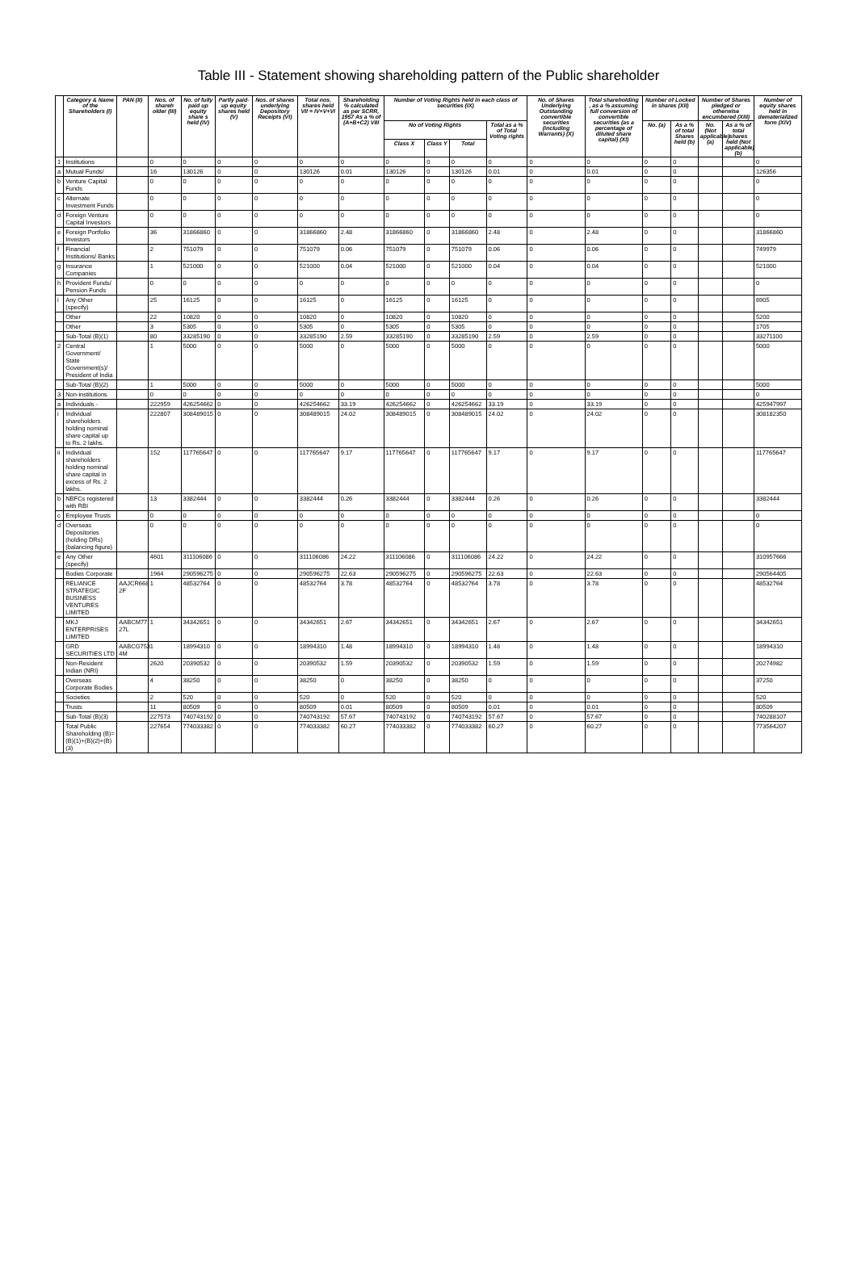Table III - Statement showing shareholding pattern of the Public shareholder
| | Category & Name of the Shareholders (I) | PAN (II) | Nos. of shareh older (III) | No. of fully paid up equity share s held (IV) | Partly paid-up equity shares held (V) | Nos. of shares underlying Depository Receipts (VI) | Total nos. shares held VII = IV+V+VI | Shareholding % calculated as per SCRR, 1957 As a % of (A+B+C2) VIII | Number of Voting Rights held in each class of securities (IX) | | | | No. of Shares Underlying Outstanding convertible securities (including Warrants) (X) | Total shareholding , as a % assuming full conversion of convertible securities (as a percentage of diluted share capital) (XI) | Number of Locked in shares (XII) | | Number of Shares pledged or otherwise encumbered (XIII) | | Number of equity shares held in dematerialized form (XIV) |
| --- | --- | --- | --- | --- | --- | --- | --- | --- | --- | --- | --- | --- | --- | --- | --- | --- | --- | --- | --- |
| | | | | | | | | | No of Voting Rights | | | Total as a % of Total Voting rights | | | No. (a) | As a % of total Shares held (b) | No. (Not applicable) (a) | As a % of total shares held (Not applicable) (b) | |
| | | | | | | | | | Class X | Class Y | Total | | | | | | | | |
| 1 | Institutions | | 0 | 0 | 0 | 0 | 0 | 0 | 0 | 0 | 0 | 0 | 0 | 0 | 0 | 0 | | | 0 |
| a | Mutual Funds/ | | 16 | 130126 | 0 | 0 | 130126 | 0.01 | 130126 | 0 | 130126 | 0.01 | 0 | 0.01 | 0 | 0 | | | 126356 |
| b | Venture Capital Funds | | 0 | 0 | 0 | 0 | 0 | 0 | 0 | 0 | 0 | 0 | 0 | 0 | 0 | 0 | | | 0 |
| c | Alternate Investment Funds | | 0 | 0 | 0 | 0 | 0 | 0 | 0 | 0 | 0 | 0 | 0 | 0 | 0 | 0 | | | 0 |
| d | Foreign Venture Capital Investors | | 0 | 0 | 0 | 0 | 0 | 0 | 0 | 0 | 0 | 0 | 0 | 0 | 0 | 0 | | | 0 |
| e | Foreign Portfolio Investors | | 36 | 31866860 | 0 | 0 | 31866860 | 2.48 | 31866860 | 0 | 31866860 | 2.48 | 0 | 2.48 | 0 | 0 | | | 31866860 |
| f | Financial Institutions/ Banks | | 2 | 751079 | 0 | 0 | 751079 | 0.06 | 751079 | 0 | 751079 | 0.06 | 0 | 0.06 | 0 | 0 | | | 749979 |
| g | Insurance Companies | | 1 | 521000 | 0 | 0 | 521000 | 0.04 | 521000 | 0 | 521000 | 0.04 | 0 | 0.04 | 0 | 0 | | | 521000 |
| h | Provident Funds/ Pension Funds | | 0 | 0 | 0 | 0 | 0 | 0 | 0 | 0 | 0 | 0 | 0 | 0 | 0 | 0 | | | 0 |
| i | Any Other (specify) | | 25 | 16125 | 0 | 0 | 16125 | 0 | 16125 | 0 | 16125 | 0 | 0 | 0 | 0 | 0 | | | 6905 |
| | Other | | 22 | 10820 | 0 | 0 | 10820 | 0 | 10820 | 0 | 10820 | 0 | 0 | 0 | 0 | 0 | | | 5200 |
| | Other | | 3 | 5305 | 0 | 0 | 5305 | 0 | 5305 | 0 | 5305 | 0 | 0 | 0 | 0 | 0 | | | 1705 |
| | Sub-Total (B)(1) | | 80 | 33285190 | 0 | 0 | 33285190 | 2.59 | 33285190 | 0 | 33285190 | 2.59 | 0 | 2.59 | 0 | 0 | | | 33271100 |
| 2 | Central Government/ State Government(s)/ President of India | | 1 | 5000 | 0 | 0 | 5000 | 0 | 5000 | 0 | 5000 | 0 | 0 | 0 | 0 | 0 | | | 5000 |
| | Sub-Total (B)(2) | | 1 | 5000 | 0 | 0 | 5000 | 0 | 5000 | 0 | 5000 | 0 | 0 | 0 | 0 | 0 | | | 5000 |
| 3 | Non-institutions | | 0 | 0 | 0 | 0 | 0 | 0 | 0 | 0 | 0 | 0 | 0 | 0 | 0 | 0 | | | 0 |
| a | Individuals - | | 222959 | 426254662 | 0 | 0 | 426254662 | 33.19 | 426254662 | 0 | 426254662 | 33.19 | 0 | 33.19 | 0 | 0 | | | 425947997 |
| i | Individual shareholders holding nominal share capital up to Rs. 2 lakhs. | | 222807 | 308489015 | 0 | 0 | 308489015 | 24.02 | 308489015 | 0 | 308489015 | 24.02 | 0 | 24.02 | 0 | 0 | | | 308182350 |
| ii | Individual shareholders holding nominal share capital in excess of Rs. 2 lakhs. | | 152 | 117765647 | 0 | 0 | 117765647 | 9.17 | 117765647 | 0 | 117765647 | 9.17 | 0 | 9.17 | 0 | 0 | | | 117765647 |
| b | NBFCs registered with RBI | | 13 | 3382444 | 0 | 0 | 3382444 | 0.26 | 3382444 | 0 | 3382444 | 0.26 | 0 | 0.26 | 0 | 0 | | | 3382444 |
| c | Employee Trusts | | 0 | 0 | 0 | 0 | 0 | 0 | 0 | 0 | 0 | 0 | 0 | 0 | 0 | 0 | | | 0 |
| d | Overseas Depositories (holding DRs) (balancing figure) | | 0 | 0 | 0 | 0 | 0 | 0 | 0 | 0 | 0 | 0 | 0 | 0 | 0 | 0 | | | 0 |
| e | Any Other (specify) | | 4601 | 311106086 | 0 | 0 | 311106086 | 24.22 | 311106086 | 0 | 311106086 | 24.22 | 0 | 24.22 | 0 | 0 | | | 310957666 |
| | Bodies Corporate | | 1964 | 290596275 | 0 | 0 | 290596275 | 22.63 | 290596275 | 0 | 290596275 | 22.63 | 0 | 22.63 | 0 | 0 | | | 290564405 |
| | RELIANCE STRATEGIC BUSINESS VENTURES LIMITED | AAJCR668 2F | 1 | 48532764 | 0 | 0 | 48532764 | 3.78 | 48532764 | 0 | 48532764 | 3.78 | 0 | 3.78 | 0 | 0 | | | 48532764 |
| | MKJ ENTERPRISES LIMITED | AABCM77 27L | 1 | 34342651 | 0 | 0 | 34342651 | 2.67 | 34342651 | 0 | 34342651 | 2.67 | 0 | 2.67 | 0 | 0 | | | 34342651 |
| | GRD SECURITIES LTD | AABCG753 4M | 1 | 18994310 | 0 | 0 | 18994310 | 1.48 | 18994310 | 0 | 18994310 | 1.48 | 0 | 1.48 | 0 | 0 | | | 18994310 |
| | Non-Resident Indian (NRI) | | 2620 | 20390532 | 0 | 0 | 20390532 | 1.59 | 20390532 | 0 | 20390532 | 1.59 | 0 | 1.59 | 0 | 0 | | | 20274982 |
| | Overseas Corporate Bodies | | 4 | 38250 | 0 | 0 | 38250 | 0 | 38250 | 0 | 38250 | 0 | 0 | 0 | 0 | 0 | | | 37250 |
| | Societies | | 2 | 520 | 0 | 0 | 520 | 0 | 520 | 0 | 520 | 0 | 0 | 0 | 0 | 0 | | | 520 |
| | Trusts | | 11 | 80509 | 0 | 0 | 80509 | 0.01 | 80509 | 0 | 80509 | 0.01 | 0 | 0.01 | 0 | 0 | | | 80509 |
| | Sub-Total (B)(3) | | 227573 | 740743192 | 0 | 0 | 740743192 | 57.67 | 740743192 | 0 | 740743192 | 57.67 | 0 | 57.67 | 0 | 0 | | | 740288107 |
| | Total Public Shareholding (B)= (B)(1)+(B)(2)+(B)(3) | | 227654 | 774033382 | 0 | 0 | 774033382 | 60.27 | 774033382 | 0 | 774033382 | 60.27 | 0 | 60.27 | 0 | 0 | | | 773564207 |